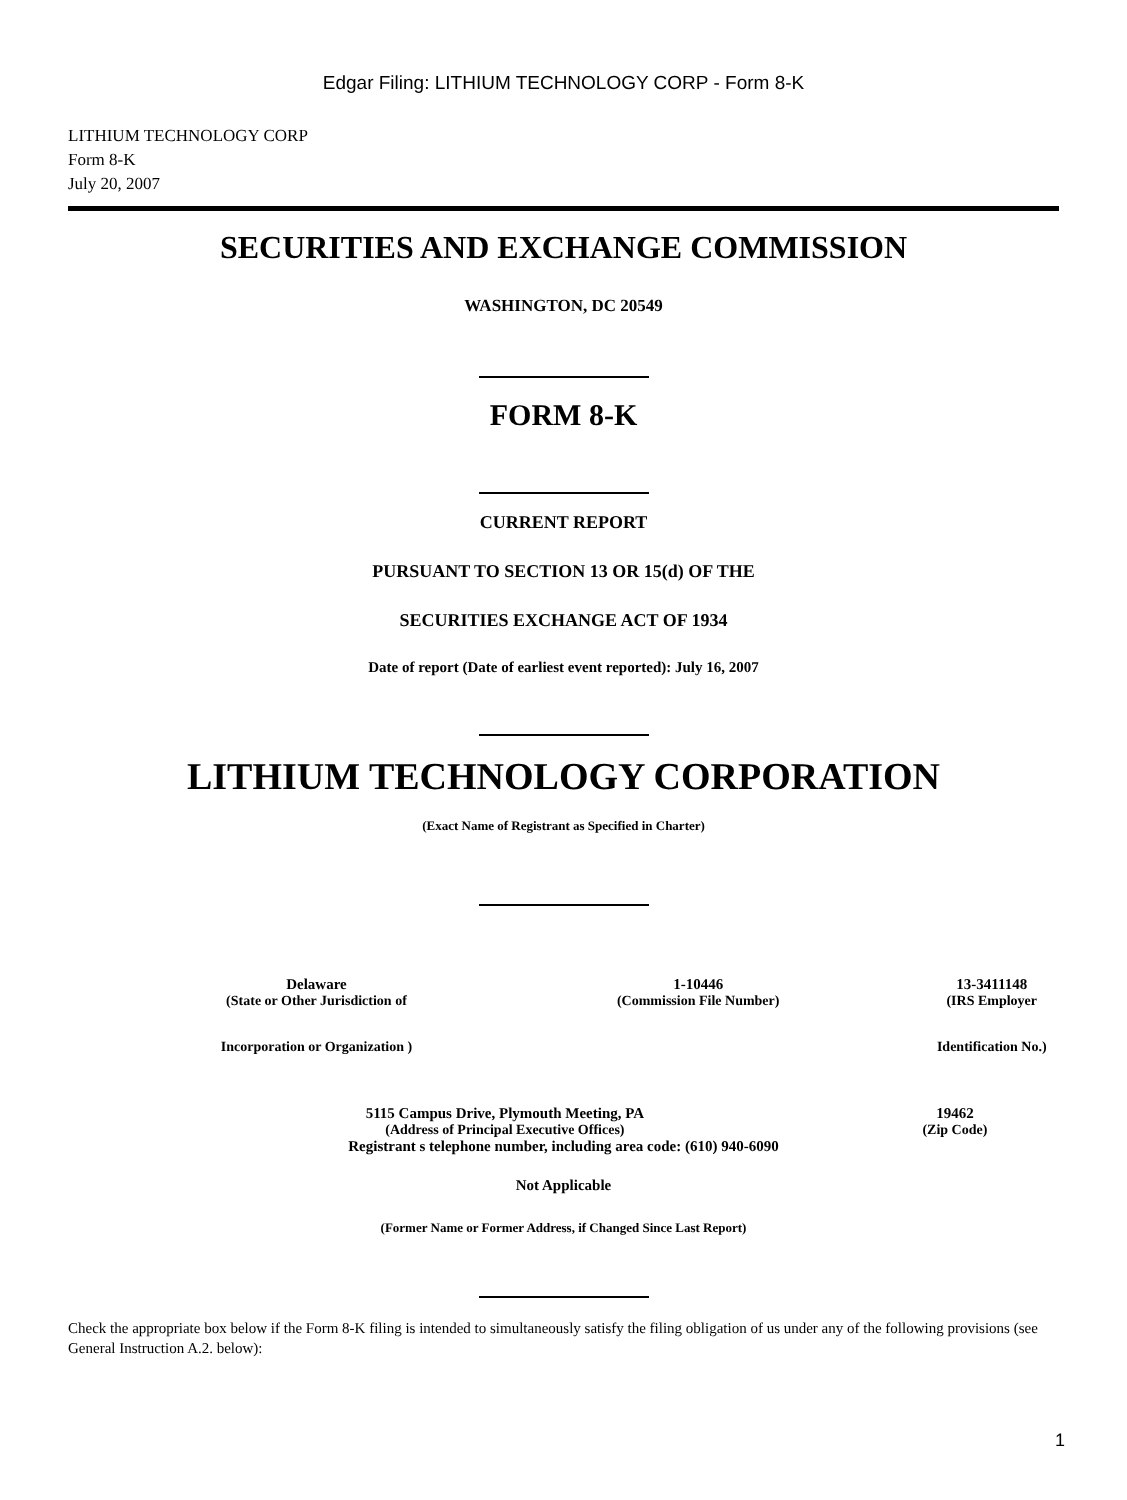Edgar Filing: LITHIUM TECHNOLOGY CORP - Form 8-K
LITHIUM TECHNOLOGY CORP
Form 8-K
July 20, 2007
SECURITIES AND EXCHANGE COMMISSION
WASHINGTON, DC 20549
FORM 8-K
CURRENT REPORT
PURSUANT TO SECTION 13 OR 15(d) OF THE
SECURITIES EXCHANGE ACT OF 1934
Date of report (Date of earliest event reported): July 16, 2007
LITHIUM TECHNOLOGY CORPORATION
(Exact Name of Registrant as Specified in Charter)
| Delaware | 1-10446 | 13-3411148 |
| (State or Other Jurisdiction of | (Commission File Number) | (IRS Employer |
| Incorporation or Organization ) | | Identification No.) |
| 5115 Campus Drive, Plymouth Meeting, PA | 19462 |
| (Address of Principal Executive Offices) | (Zip Code) |
Registrant s telephone number, including area code: (610) 940-6090
Not Applicable
(Former Name or Former Address, if Changed Since Last Report)
Check the appropriate box below if the Form 8-K filing is intended to simultaneously satisfy the filing obligation of us under any of the following provisions (see General Instruction A.2. below):
1